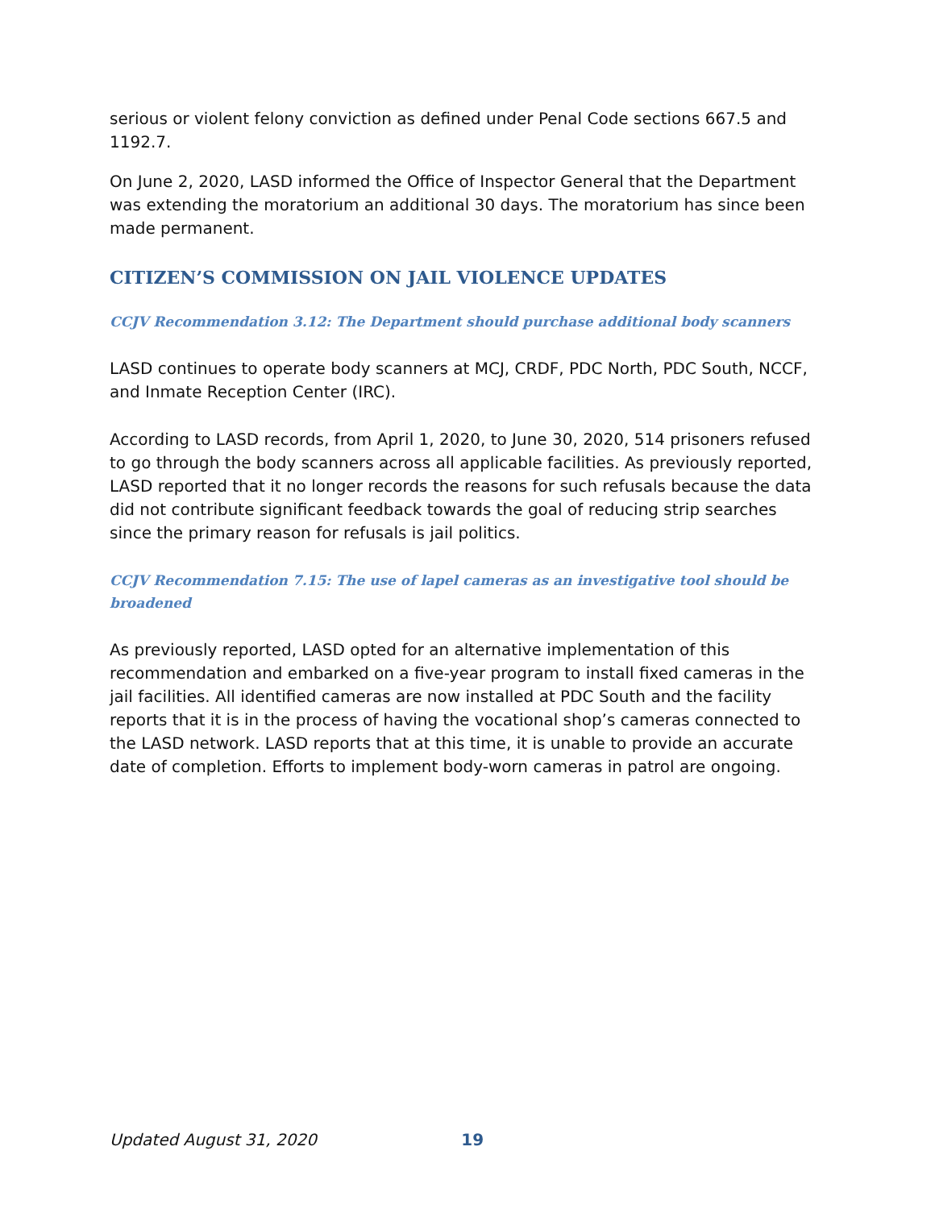serious or violent felony conviction as defined under Penal Code sections 667.5 and 1192.7.
On June 2, 2020, LASD informed the Office of Inspector General that the Department was extending the moratorium an additional 30 days. The moratorium has since been made permanent.
CITIZEN’S COMMISSION ON JAIL VIOLENCE UPDATES
CCJV Recommendation 3.12: The Department should purchase additional body scanners
LASD continues to operate body scanners at MCJ, CRDF, PDC North, PDC South, NCCF, and Inmate Reception Center (IRC).
According to LASD records, from April 1, 2020, to June 30, 2020, 514 prisoners refused to go through the body scanners across all applicable facilities. As previously reported, LASD reported that it no longer records the reasons for such refusals because the data did not contribute significant feedback towards the goal of reducing strip searches since the primary reason for refusals is jail politics.
CCJV Recommendation 7.15: The use of lapel cameras as an investigative tool should be broadened
As previously reported, LASD opted for an alternative implementation of this recommendation and embarked on a five-year program to install fixed cameras in the jail facilities. All identified cameras are now installed at PDC South and the facility reports that it is in the process of having the vocational shop’s cameras connected to the LASD network. LASD reports that at this time, it is unable to provide an accurate date of completion. Efforts to implement body-worn cameras in patrol are ongoing.
Updated August 31, 2020 19